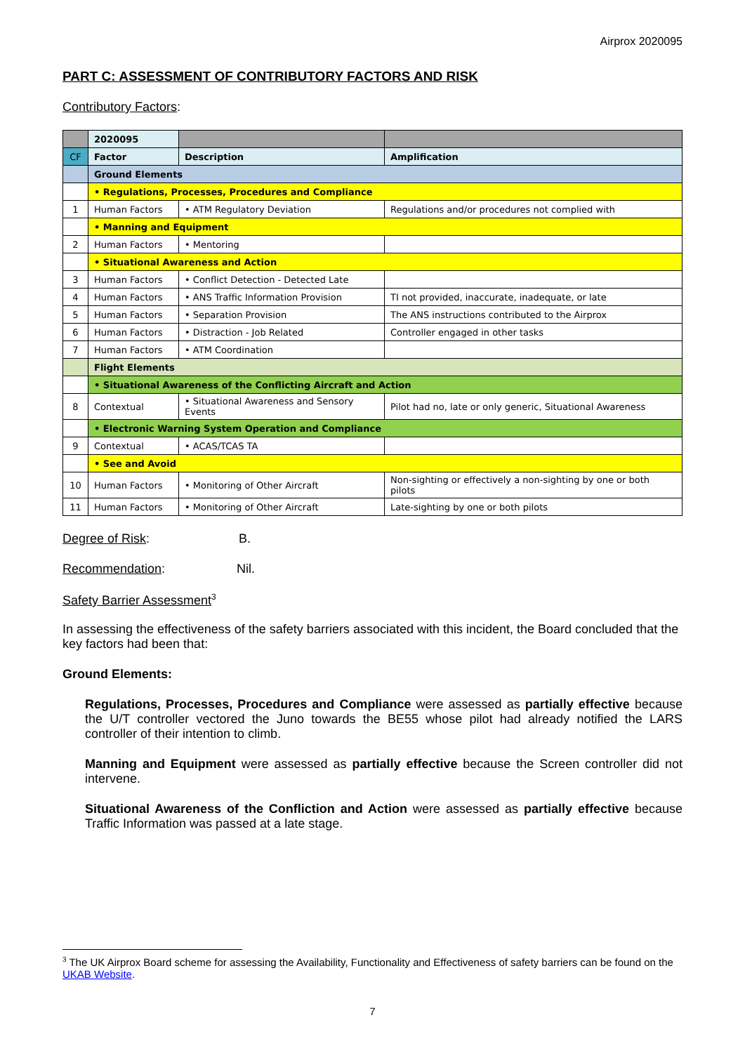Airprox 2020095
PART C: ASSESSMENT OF CONTRIBUTORY FACTORS AND RISK
Contributory Factors:
| | 2020095 | | |
| CF | Factor | Description | Amplification |
| | Ground Elements | | |
| | • Regulations, Processes, Procedures and Compliance | | |
| 1 | Human Factors | • ATM Regulatory Deviation | Regulations and/or procedures not complied with |
| | • Manning and Equipment | | |
| 2 | Human Factors | • Mentoring | |
| | • Situational Awareness and Action | | |
| 3 | Human Factors | • Conflict Detection - Detected Late | |
| 4 | Human Factors | • ANS Traffic Information Provision | TI not provided, inaccurate, inadequate, or late |
| 5 | Human Factors | • Separation Provision | The ANS instructions contributed to the Airprox |
| 6 | Human Factors | • Distraction - Job Related | Controller engaged in other tasks |
| 7 | Human Factors | • ATM Coordination | |
| | Flight Elements | | |
| | • Situational Awareness of the Conflicting Aircraft and Action | | |
| 8 | Contextual | • Situational Awareness and Sensory Events | Pilot had no, late or only generic, Situational Awareness |
| | • Electronic Warning System Operation and Compliance | | |
| 9 | Contextual | • ACAS/TCAS TA | |
| | • See and Avoid | | |
| 10 | Human Factors | • Monitoring of Other Aircraft | Non-sighting or effectively a non-sighting by one or both pilots |
| 11 | Human Factors | • Monitoring of Other Aircraft | Late-sighting by one or both pilots |
Degree of Risk: B.
Recommendation: Nil.
Safety Barrier Assessment<sup>3</sup>
In assessing the effectiveness of the safety barriers associated with this incident, the Board concluded that the key factors had been that:
Ground Elements:
Regulations, Processes, Procedures and Compliance were assessed as partially effective because the U/T controller vectored the Juno towards the BE55 whose pilot had already notified the LARS controller of their intention to climb.
Manning and Equipment were assessed as partially effective because the Screen controller did not intervene.
Situational Awareness of the Confliction and Action were assessed as partially effective because Traffic Information was passed at a late stage.
<sup>3</sup> The UK Airprox Board scheme for assessing the Availability, Functionality and Effectiveness of safety barriers can be found on the UKAB Website.
7